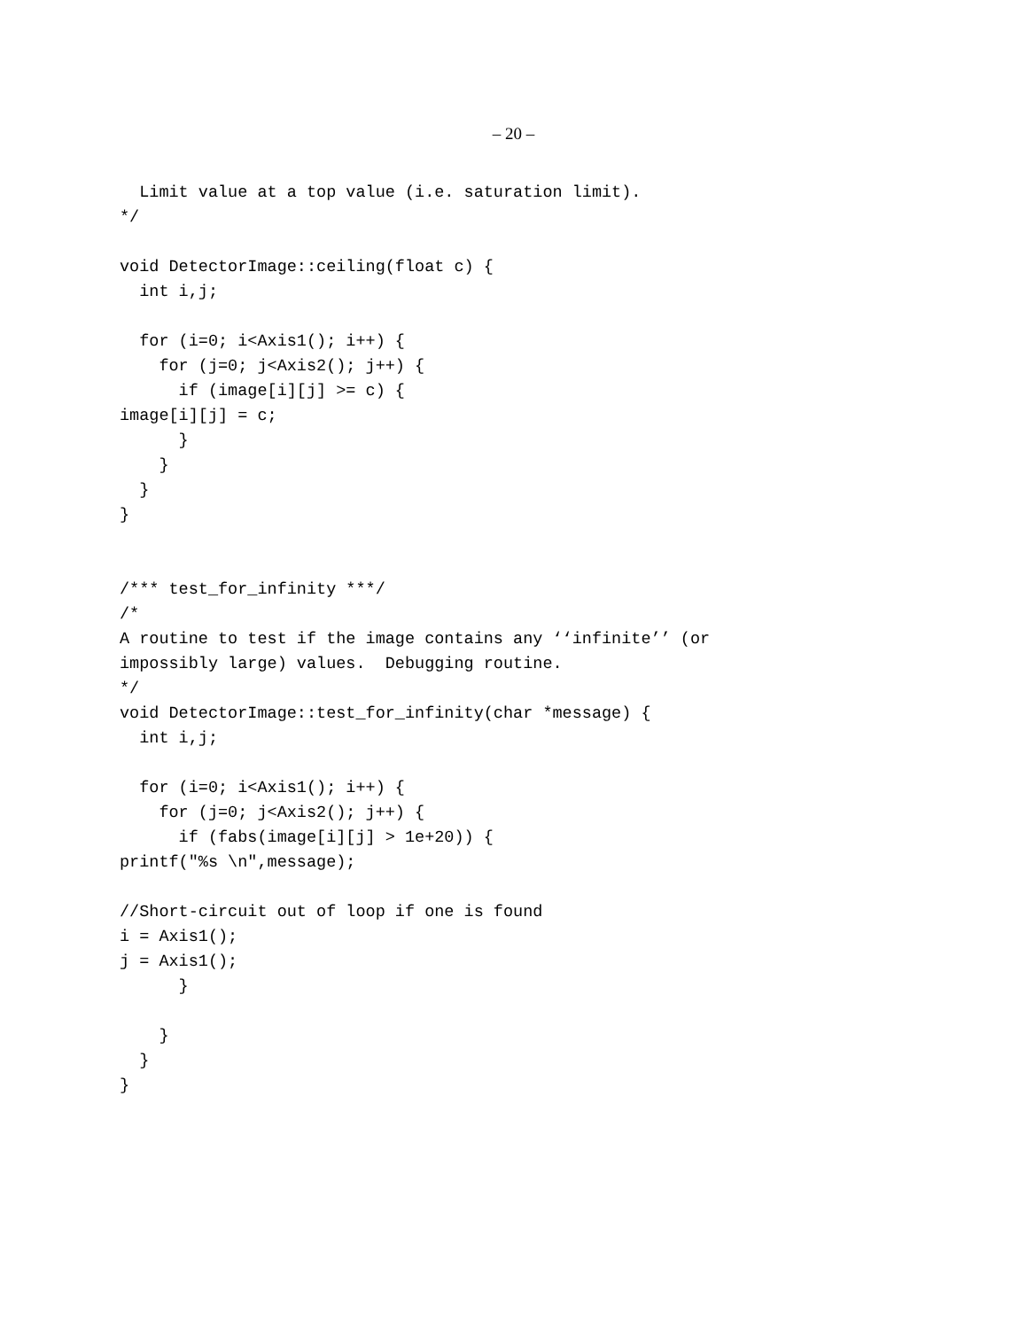– 20 –
  Limit value at a top value (i.e. saturation limit).
*/

void DetectorImage::ceiling(float c) {
  int i,j;

  for (i=0; i<Axis1(); i++) {
    for (j=0; j<Axis2(); j++) {
      if (image[i][j] >= c) {
image[i][j] = c;
      }
    }
  }
}


/*** test_for_infinity ***/
/*
A routine to test if the image contains any ‘‘infinite’’ (or
impossibly large) values.  Debugging routine.
*/
void DetectorImage::test_for_infinity(char *message) {
  int i,j;

  for (i=0; i<Axis1(); i++) {
    for (j=0; j<Axis2(); j++) {
      if (fabs(image[i][j] > 1e+20)) {
printf("%s \n",message);

//Short-circuit out of loop if one is found
i = Axis1();
j = Axis1();
      }

    }
  }
}